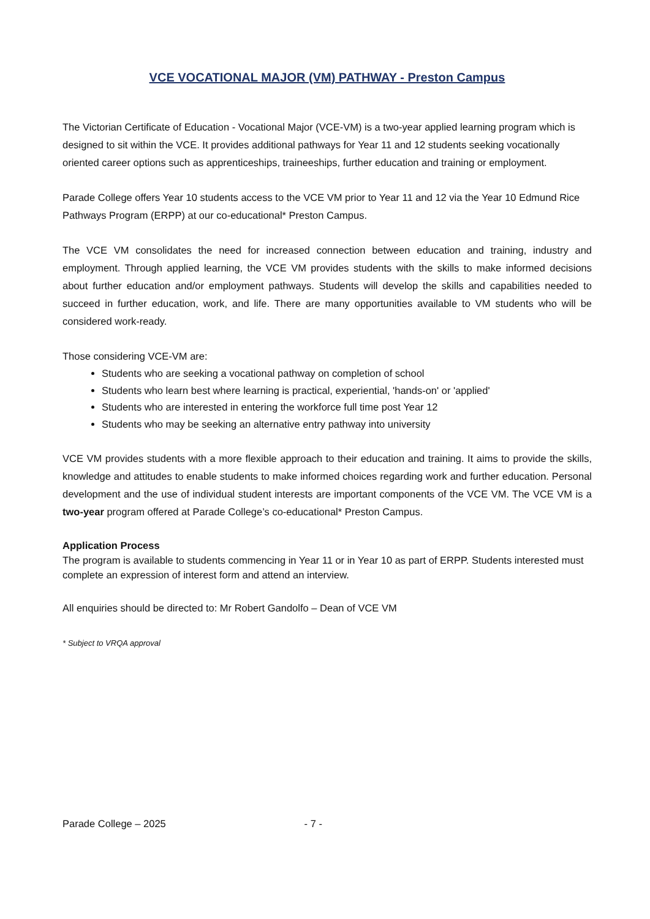VCE VOCATIONAL MAJOR (VM) PATHWAY - Preston Campus
The Victorian Certificate of Education - Vocational Major (VCE-VM) is a two-year applied learning program which is designed to sit within the VCE. It provides additional pathways for Year 11 and 12 students seeking vocationally oriented career options such as apprenticeships, traineeships, further education and training or employment.
Parade College offers Year 10 students access to the VCE VM prior to Year 11 and 12 via the Year 10 Edmund Rice Pathways Program (ERPP) at our co-educational* Preston Campus.
The VCE VM consolidates the need for increased connection between education and training, industry and employment. Through applied learning, the VCE VM provides students with the skills to make informed decisions about further education and/or employment pathways. Students will develop the skills and capabilities needed to succeed in further education, work, and life. There are many opportunities available to VM students who will be considered work-ready.
Those considering VCE-VM are:
Students who are seeking a vocational pathway on completion of school
Students who learn best where learning is practical, experiential, 'hands-on' or 'applied'
Students who are interested in entering the workforce full time post Year 12
Students who may be seeking an alternative entry pathway into university
VCE VM provides students with a more flexible approach to their education and training. It aims to provide the skills, knowledge and attitudes to enable students to make informed choices regarding work and further education. Personal development and the use of individual student interests are important components of the VCE VM. The VCE VM is a two-year program offered at Parade College’s co-educational* Preston Campus.
Application Process
The program is available to students commencing in Year 11 or in Year 10 as part of ERPP. Students interested must complete an expression of interest form and attend an interview.
All enquiries should be directed to: Mr Robert Gandolfo – Dean of VCE VM
* Subject to VRQA approval
Parade College – 2025 - 7 -